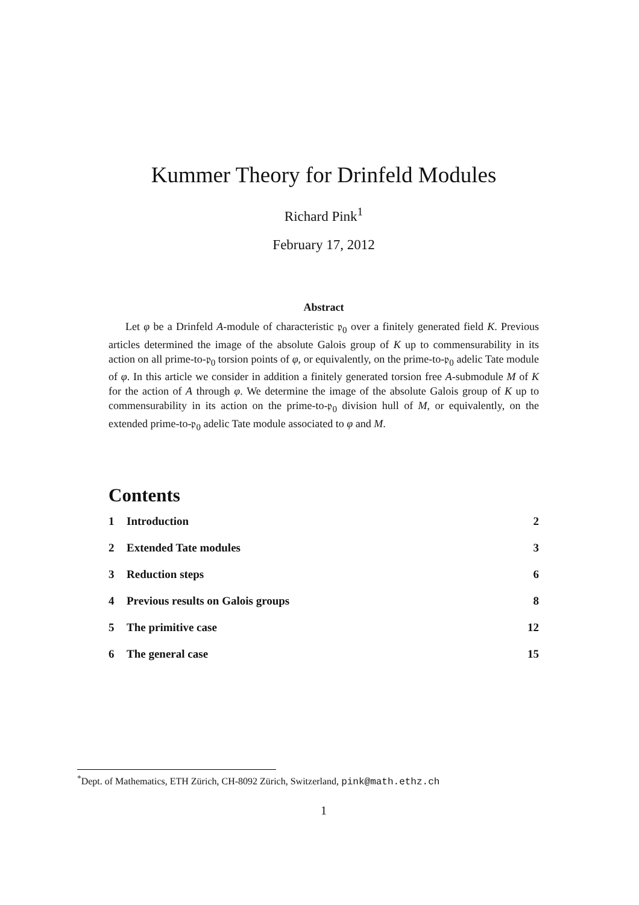Kummer Theory for Drinfeld Modules
Richard Pink<sup>1</sup>
February 17, 2012
Abstract
Let φ be a Drinfeld A-module of characteristic 𝔭<sub>0</sub> over a finitely generated field K. Previous articles determined the image of the absolute Galois group of K up to commensurability in its action on all prime-to-𝔭<sub>0</sub> torsion points of φ, or equivalently, on the prime-to-𝔭<sub>0</sub> adelic Tate module of φ. In this article we consider in addition a finitely generated torsion free A-submodule M of K for the action of A through φ. We determine the image of the absolute Galois group of K up to commensurability in its action on the prime-to-𝔭<sub>0</sub> division hull of M, or equivalently, on the extended prime-to-𝔭<sub>0</sub> adelic Tate module associated to φ and M.
Contents
1 Introduction 2
2 Extended Tate modules 3
3 Reduction steps 6
4 Previous results on Galois groups 8
5 The primitive case 12
6 The general case 15
<sup>*</sup> Dept. of Mathematics, ETH Zürich, CH-8092 Zürich, Switzerland, pink@math.ethz.ch
1